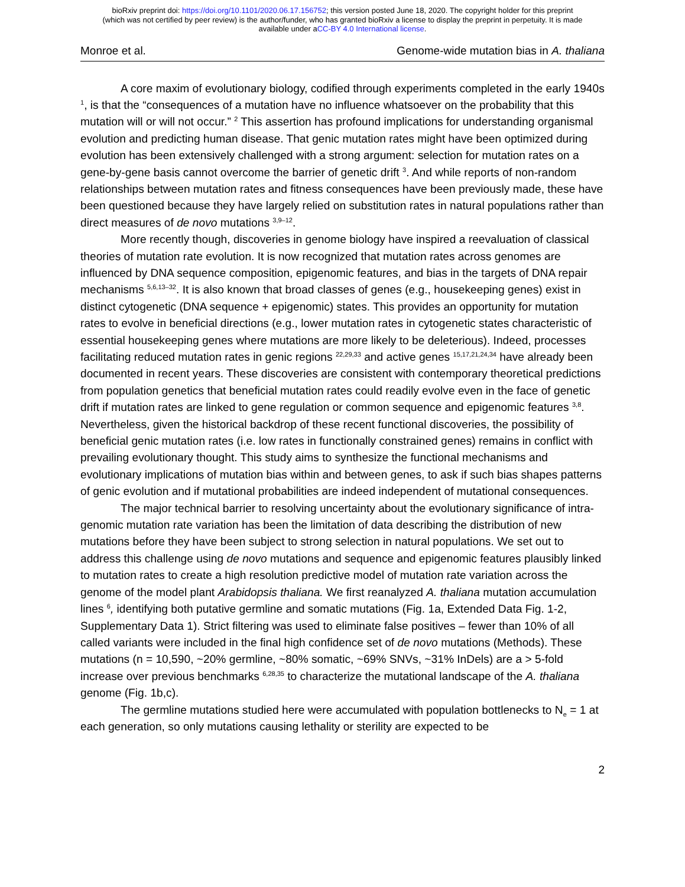bioRxiv preprint doi: https://doi.org/10.1101/2020.06.17.156752; this version posted June 18, 2020. The copyright holder for this preprint
(which was not certified by peer review) is the author/funder, who has granted bioRxiv a license to display the preprint in perpetuity. It is made
available under aCC-BY 4.0 International license.
Monroe et al. Genome-wide mutation bias in A. thaliana
A core maxim of evolutionary biology, codified through experiments completed in the early 1940s <sup>1</sup>, is that the “consequences of a mutation have no influence whatsoever on the probability that this mutation will or will not occur.” <sup>2</sup> This assertion has profound implications for understanding organismal evolution and predicting human disease. That genic mutation rates might have been optimized during evolution has been extensively challenged with a strong argument: selection for mutation rates on a gene-by-gene basis cannot overcome the barrier of genetic drift <sup>3</sup>. And while reports of non-random relationships between mutation rates and fitness consequences have been previously made, these have been questioned because they have largely relied on substitution rates in natural populations rather than direct measures of de novo mutations <sup>3,9–12</sup>.
More recently though, discoveries in genome biology have inspired a reevaluation of classical theories of mutation rate evolution. It is now recognized that mutation rates across genomes are influenced by DNA sequence composition, epigenomic features, and bias in the targets of DNA repair mechanisms <sup>5,6,13–32</sup>. It is also known that broad classes of genes (e.g., housekeeping genes) exist in distinct cytogenetic (DNA sequence + epigenomic) states. This provides an opportunity for mutation rates to evolve in beneficial directions (e.g., lower mutation rates in cytogenetic states characteristic of essential housekeeping genes where mutations are more likely to be deleterious). Indeed, processes facilitating reduced mutation rates in genic regions <sup>22,29,33</sup> and active genes <sup>15,17,21,24,34</sup> have already been documented in recent years. These discoveries are consistent with contemporary theoretical predictions from population genetics that beneficial mutation rates could readily evolve even in the face of genetic drift if mutation rates are linked to gene regulation or common sequence and epigenomic features <sup>3,8</sup>. Nevertheless, given the historical backdrop of these recent functional discoveries, the possibility of beneficial genic mutation rates (i.e. low rates in functionally constrained genes) remains in conflict with prevailing evolutionary thought. This study aims to synthesize the functional mechanisms and evolutionary implications of mutation bias within and between genes, to ask if such bias shapes patterns of genic evolution and if mutational probabilities are indeed independent of mutational consequences.
The major technical barrier to resolving uncertainty about the evolutionary significance of intra-genomic mutation rate variation has been the limitation of data describing the distribution of new mutations before they have been subject to strong selection in natural populations. We set out to address this challenge using de novo mutations and sequence and epigenomic features plausibly linked to mutation rates to create a high resolution predictive model of mutation rate variation across the genome of the model plant Arabidopsis thaliana. We first reanalyzed A. thaliana mutation accumulation lines <sup>6</sup>, identifying both putative germline and somatic mutations (Fig. 1a, Extended Data Fig. 1-2, Supplementary Data 1). Strict filtering was used to eliminate false positives – fewer than 10% of all called variants were included in the final high confidence set of de novo mutations (Methods). These mutations (n = 10,590, ~20% germline, ~80% somatic, ~69% SNVs, ~31% InDels) are a > 5-fold increase over previous benchmarks <sup>6,28,35</sup> to characterize the mutational landscape of the A. thaliana genome (Fig. 1b,c).
The germline mutations studied here were accumulated with population bottlenecks to N<sub>e</sub> = 1 at each generation, so only mutations causing lethality or sterility are expected to be
2